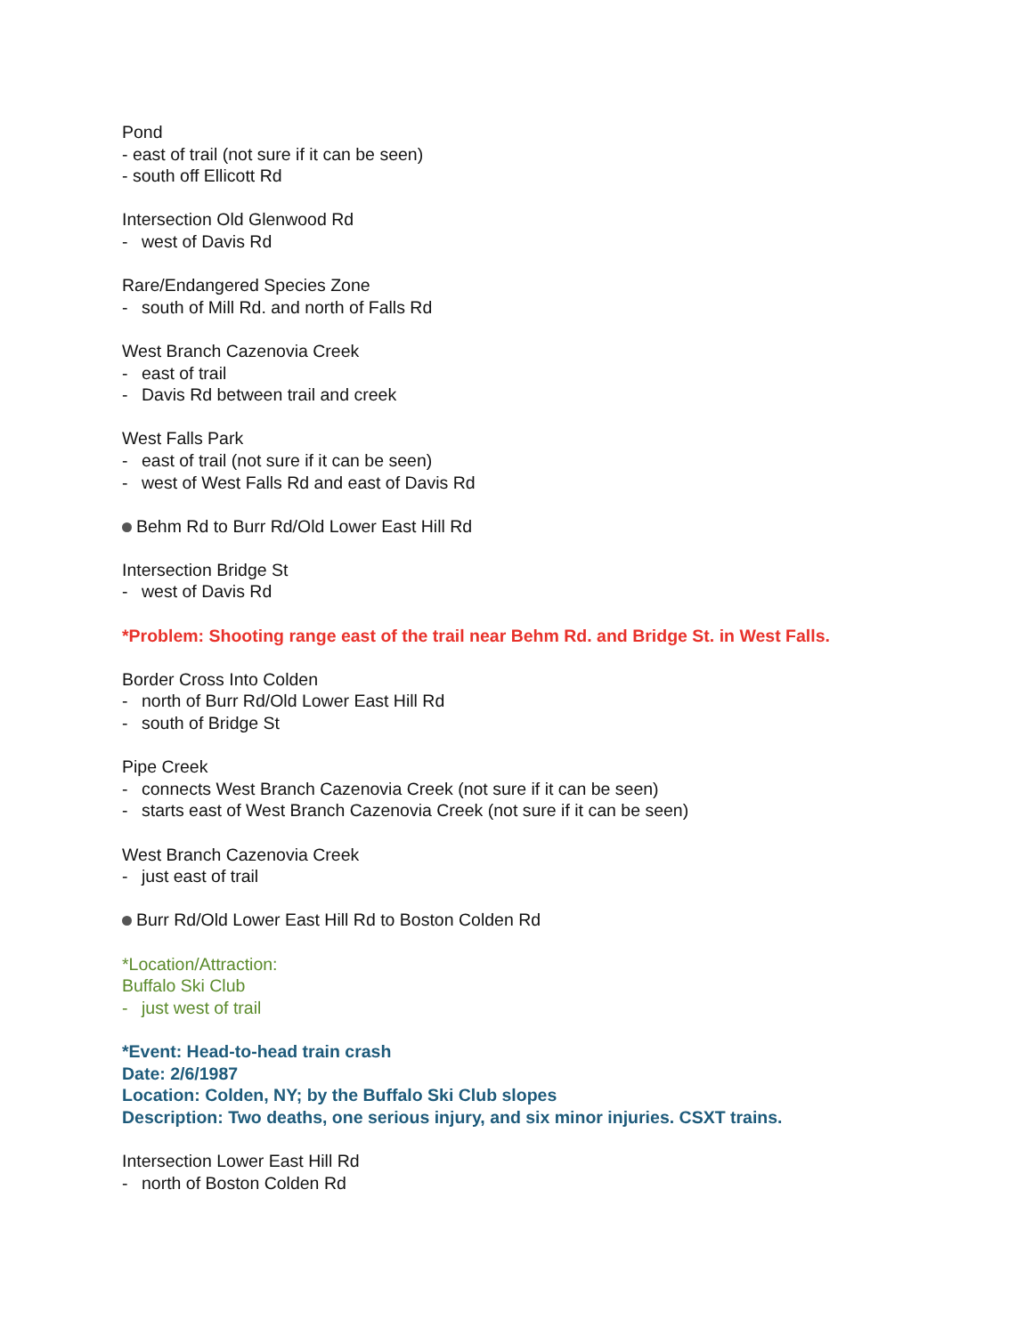Pond
- east of trail (not sure if it can be seen)
- south off Ellicott Rd
Intersection Old Glenwood Rd
- west of Davis Rd
Rare/Endangered Species Zone
- south of Mill Rd. and north of Falls Rd
West Branch Cazenovia Creek
- east of trail
- Davis Rd between trail and creek
West Falls Park
- east of trail (not sure if it can be seen)
- west of West Falls Rd and east of Davis Rd
Behm Rd to Burr Rd/Old Lower East Hill Rd
Intersection Bridge St
- west of Davis Rd
*Problem: Shooting range east of the trail near Behm Rd. and Bridge St. in West Falls.
Border Cross Into Colden
- north of Burr Rd/Old Lower East Hill Rd
- south of Bridge St
Pipe Creek
- connects West Branch Cazenovia Creek (not sure if it can be seen)
- starts east of West Branch Cazenovia Creek (not sure if it can be seen)
West Branch Cazenovia Creek
- just east of trail
Burr Rd/Old Lower East Hill Rd to Boston Colden Rd
*Location/Attraction:
Buffalo Ski Club
- just west of trail
*Event: Head-to-head train crash
Date: 2/6/1987
Location: Colden, NY; by the Buffalo Ski Club slopes
Description: Two deaths, one serious injury, and six minor injuries. CSXT trains.
Intersection Lower East Hill Rd
- north of Boston Colden Rd